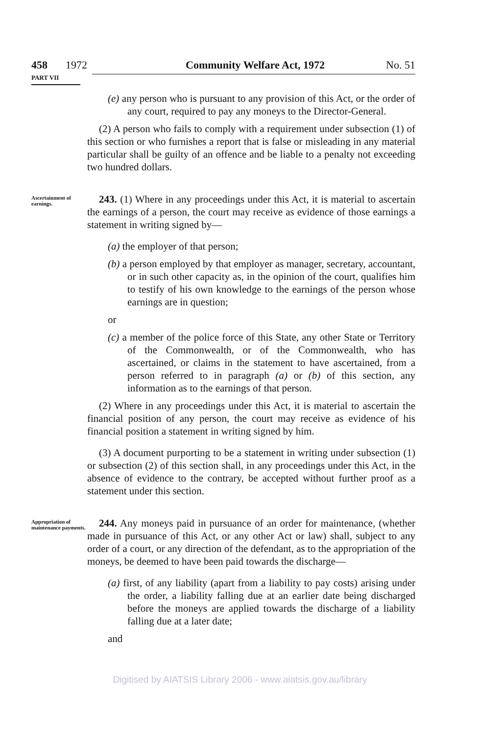458 1972 Community Welfare Act, 1972 No. 51
PART VII
(e) any person who is pursuant to any provision of this Act, or the order of any court, required to pay any moneys to the Director-General.
(2) A person who fails to comply with a requirement under subsection (1) of this section or who furnishes a report that is false or misleading in any material particular shall be guilty of an offence and be liable to a penalty not exceeding two hundred dollars.
Ascertainment of earnings.
243. (1) Where in any proceedings under this Act, it is material to ascertain the earnings of a person, the court may receive as evidence of those earnings a statement in writing signed by—
(a) the employer of that person;
(b) a person employed by that employer as manager, secretary, accountant, or in such other capacity as, in the opinion of the court, qualifies him to testify of his own knowledge to the earnings of the person whose earnings are in question;
or
(c) a member of the police force of this State, any other State or Territory of the Commonwealth, or of the Commonwealth, who has ascertained, or claims in the statement to have ascertained, from a person referred to in paragraph (a) or (b) of this section, any information as to the earnings of that person.
(2) Where in any proceedings under this Act, it is material to ascertain the financial position of any person, the court may receive as evidence of his financial position a statement in writing signed by him.
(3) A document purporting to be a statement in writing under subsection (1) or subsection (2) of this section shall, in any proceedings under this Act, in the absence of evidence to the contrary, be accepted without further proof as a statement under this section.
Appropriation of maintenance payments.
244. Any moneys paid in pursuance of an order for maintenance, (whether made in pursuance of this Act, or any other Act or law) shall, subject to any order of a court, or any direction of the defendant, as to the appropriation of the moneys, be deemed to have been paid towards the discharge—
(a) first, of any liability (apart from a liability to pay costs) arising under the order, a liability falling due at an earlier date being discharged before the moneys are applied towards the discharge of a liability falling due at a later date;
and
Digitised by AIATSIS Library 2006 - www.aiatsis.gov.au/library